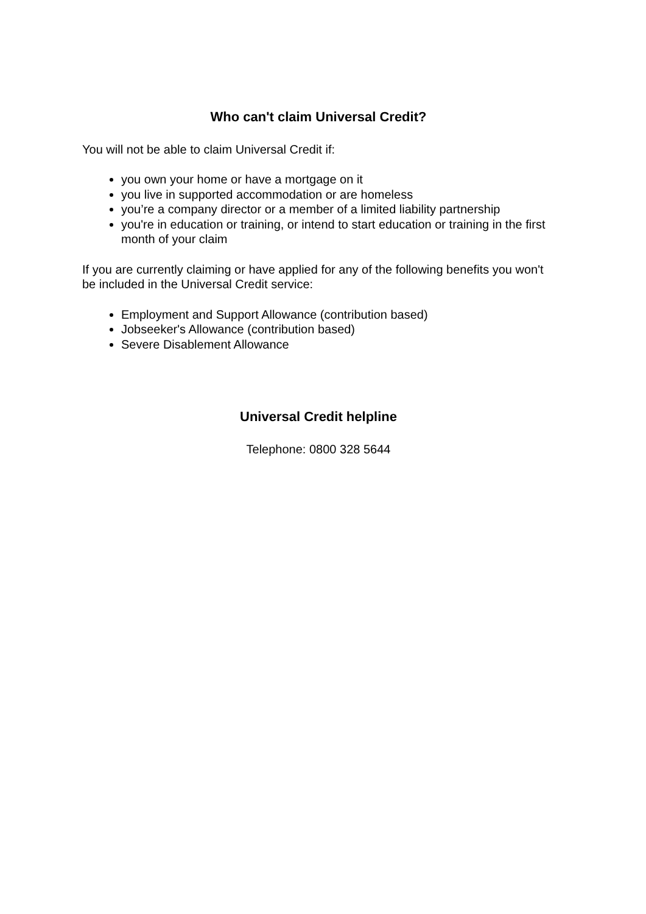Who can't claim Universal Credit?
You will not be able to claim Universal Credit if:
you own your home or have a mortgage on it
you live in supported accommodation or are homeless
you’re a company director or a member of a limited liability partnership
you're in education or training, or intend to start education or training in the first month of your claim
If you are currently claiming or have applied for any of the following benefits you won't be included in the Universal Credit service:
Employment and Support Allowance (contribution based)
Jobseeker's Allowance (contribution based)
Severe Disablement Allowance
Universal Credit helpline
Telephone: 0800 328 5644